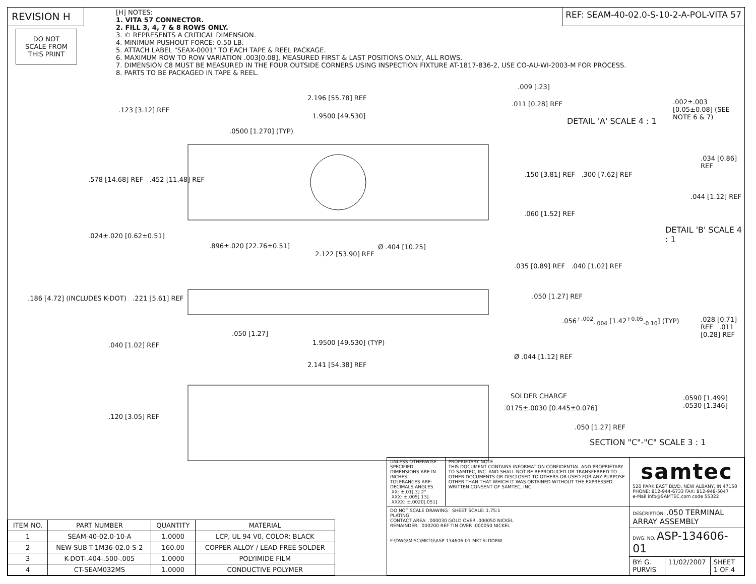REVISION H
REF: SEAM-40-02.0-S-10-2-A-POL-VITA 57
DO NOT
SCALE FROM
THIS PRINT
[H] NOTES:
1. VITA 57 CONNECTOR.
2. FILL 3, 4, 7 & 8 ROWS ONLY.
3. © REPRESENTS A CRITICAL DIMENSION.
4. MINIMUM PUSHOUT FORCE: 0.50 LB.
5. ATTACH LABEL "SEAX-0001" TO EACH TAPE & REEL PACKAGE.
6. MAXIMUM ROW TO ROW VARIATION .003[0.08], MEASURED FIRST & LAST POSITIONS ONLY, ALL ROWS.
7. DIMENSION C8 MUST BE MEASURED IN THE FOUR OUTSIDE CORNERS USING INSPECTION FIXTURE AT-1817-836-2, USE CO-AU-WI-2003-M FOR PROCESS.
8. PARTS TO BE PACKAGED IN TAPE & REEL.
2.196 [55.78] REF
.123 [3.12] REF
1.9500 [49.530]
.0500 [1.270] (TYP)
.578 [14.68] REF .452 [11.48] REF
.150 [3.81] REF .300 [7.62] REF
.060 [1.52] REF
.024±.020 [0.62±0.51]
.896±.020 [22.76±0.51] Ø .404 [10.25]
2.122 [53.90] REF
.035 [0.89] REF .040 [1.02] REF
.186 [4.72] (INCLUDES K-DOT) .221 [5.61] REF
.050 [1.27] REF
.050 [1.27]
.040 [1.02] REF 1.9500 [49.530] (TYP)
2.141 [54.38] REF
Ø .044 [1.12] REF
.120 [3.05] REF
.011 [0.28] REF
.009 [.23]
DETAIL 'A' SCALE 4 : 1
.002±.003 [0.05±0.08] (SEE NOTE 6 & 7)
.034 [0.86] REF
.044 [1.12] REF
DETAIL 'B' SCALE 4 : 1
.056<sup>+.002</sup><sub>-.004</sub> [1.42<sup>+0.05</sup><sub>-0.10</sub>] (TYP)
.028 [0.71] REF .011 [0.28] REF
SOLDER CHARGE
.0175±.0030 [0.445±0.076]
.0590 [1.499] .0530 [1.346]
.050 [1.27] REF
SECTION "C"-"C" SCALE 3 : 1
| ITEM NO. | PART NUMBER | QUANTITY | MATERIAL |
| --- | --- | --- | --- |
| 1 | SEAM-40-02.0-10-A | 1.0000 | LCP, UL 94 V0, COLOR: BLACK |
| 2 | NEW-SUB-T-1M36-02.0-S-2 | 160.00 | COPPER ALLOY / LEAD FREE SOLDER |
| 3 | K-DOT-.404-.500-.005 | 1.0000 | POLYIMIDE FILM |
| 4 | CT-SEAM032MS | 1.0000 | CONDUCTIVE POLYMER |
| UNLESS OTHERWISE SPECIFIED, DIMENSIONS ARE IN INCHES. TOLERANCES ARE: DECIMALS ANGLES .XX: ±.01[.3] 2° .XXX: ±.005[.13] .XXXX: ±.0020[.051] | PROPRIETARY NOTE THIS DOCUMENT CONTAINS INFORMATION CONFIDENTIAL AND PROPRIETARY TO SAMTEC, INC. AND SHALL NOT BE REPRODUCED OR TRANSFERRED TO OTHER DOCUMENTS OR DISCLOSED TO OTHERS OR USED FOR ANY PURPOSE OTHER THAN THAT WHICH IT WAS OBTAINED WITHOUT THE EXPRESSED WRITTEN CONSENT OF SAMTEC, INC. | samtec 520 PARK EAST BLVD, NEW ALBANY, IN 47150 PHONE: 812-944-6733 FAX: 812-948-5047 e-Mail info@SAMTEC.com code 55322 | | |
| DO NOT SCALE DRAWING SHEET SCALE: 1.75:1 PLATING: CONTACT AREA: .000030 GOLD OVER .000050 NICKEL REMAINDER: .000200 REF TIN OVER .000050 NICKEL F:\DWG\MISC\MKTG\ASP-134606-01-MKT.SLDDRW | | DESCRIPTION: .050 TERMINAL ARRAY ASSEMBLY | | |
| | | DWG. NO. ASP-134606-01 | | |
| | | BY: G. PURVIS | 11/02/2007 | SHEET 1 OF 4 |